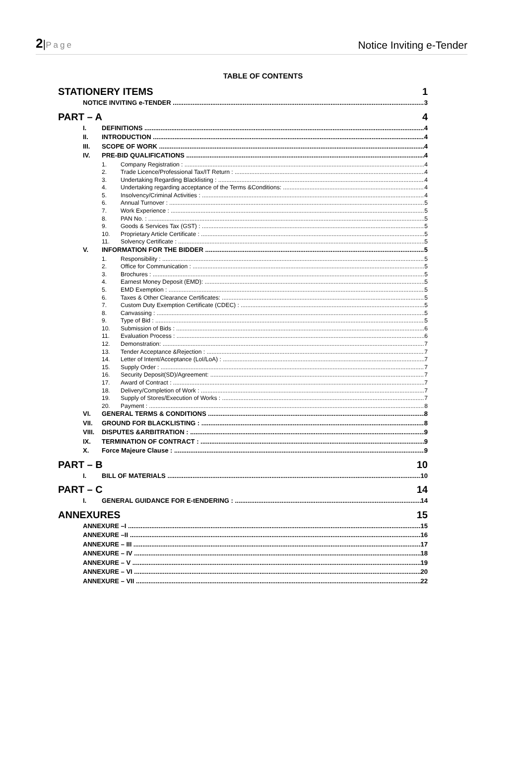2|Page
Notice Inviting e-Tender
TABLE OF CONTENTS
STATIONERY ITEMS 1
NOTICE INVITING e-TENDER 3
PART – A 4
I. DEFINITIONS 4
II. INTRODUCTION 4
III. SCOPE OF WORK 4
IV. PRE-BID QUALIFICATIONS 4
1. Company Registration : 4
2. Trade Licence/Professional Tax/IT Return : 4
3. Undertaking Regarding Blacklisting : 4
4. Undertaking regarding acceptance of the Terms &Conditions: 4
5. Insolvency/Criminal Activities : 4
6. Annual Turnover : 5
7. Work Experience : 5
8. PAN No. : 5
9. Goods & Services Tax (GST) : 5
10. Proprietary Article Certificate : 5
11. Solvency Certificate : 5
V. INFORMATION FOR THE BIDDER 5
1. Responsibility : 5
2. Office for Communication : 5
3. Brochures : 5
4. Earnest Money Deposit (EMD): 5
5. EMD Exemption : 5
6. Taxes & Other Clearance Certificates: 5
7. Custom Duty Exemption Certificate (CDEC) : 5
8. Canvassing : 5
9. Type of Bid : 5
10. Submission of Bids : 6
11. Evaluation Process : 6
12. Demonstration: 7
13. Tender Acceptance &Rejection : 7
14. Letter of Intent/Acceptance (LoI/LoA) : 7
15. Supply Order : 7
16. Security Deposit(SD)/Agreement: 7
17. Award of Contract : 7
18. Delivery/Completion of Work : 7
19. Supply of Stores/Execution of Works : 7
20. Payment : 8
VI. GENERAL TERMS & CONDITIONS 8
VII. GROUND FOR BLACKLISTING : 8
VIII. DISPUTES &ARBITRATION : 9
IX. TERMINATION OF CONTRACT : 9
X. Force Majeure Clause : 9
PART – B 10
I. BILL OF MATERIALS 10
PART – C 14
I. GENERAL GUIDANCE FOR E-tENDERING : 14
ANNEXURES 15
ANNEXURE –I 15
ANNEXURE –II 16
ANNEXURE – III 17
ANNEXURE – IV 18
ANNEXURE – V 19
ANNEXURE – VI 20
ANNEXURE – VII 22